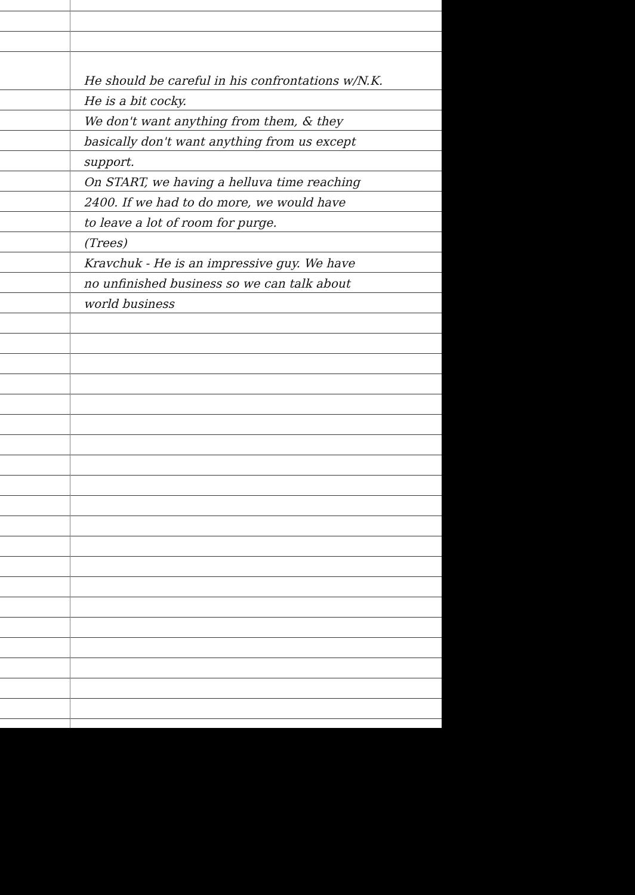He should be careful in his confrontations w/N.K.
He is a bit cocky.
We don't want anything from them, & they
basically don't want anything from us except
support.
On START, we having a helluva time reaching
2400. If we had to do more, we would have
to leave a lot of room for purge.
(Trees)
Kravchuk - He is an impressive guy. We have
no unfinished business so we can talk about
world business